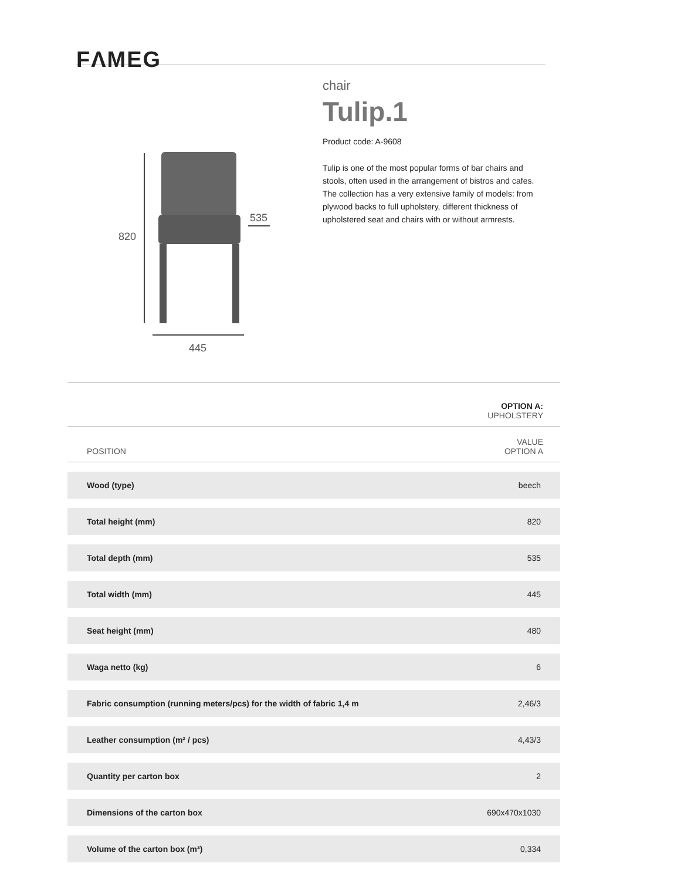FΛMEG
820
535
445
chair
Tulip.1
Product code: A-9608
Tulip is one of the most popular forms of bar chairs and stools, often used in the arrangement of bistros and cafes. The collection has a very extensive family of models: from plywood backs to full upholstery, different thickness of upholstered seat and chairs with or without armrests.
OPTION A:
UPHOLSTERY
POSITION VALUE
OPTION A
| Wood (type) | beech |
| Total height (mm) | 820 |
| Total depth (mm) | 535 |
| Total width (mm) | 445 |
| Seat height (mm) | 480 |
| Waga netto (kg) | 6 |
| Fabric consumption (running meters/pcs) for the width of fabric 1,4 m | 2,46/3 |
| Leather consumption (m² / pcs) | 4,43/3 |
| Quantity per carton box | 2 |
| Dimensions of the carton box | 690x470x1030 |
| Volume of the carton box (m³) | 0,334 |